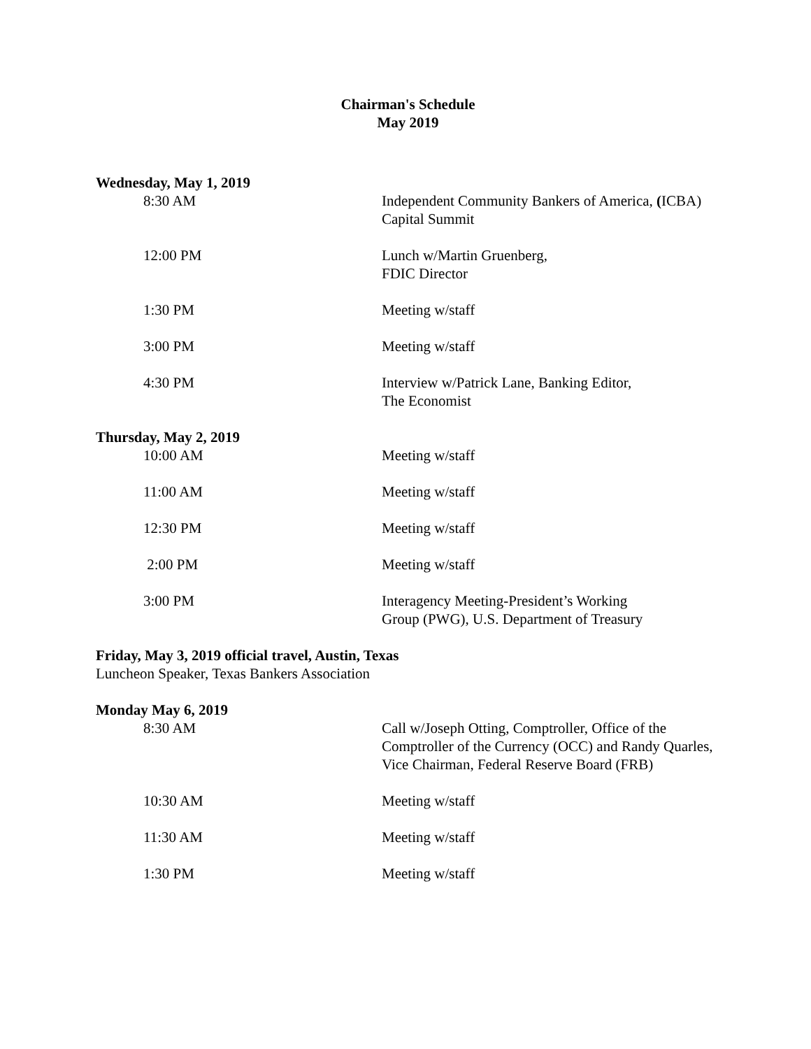Chairman's Schedule
May 2019
Wednesday, May 1, 2019
8:30 AM Independent Community Bankers of America, (ICBA) Capital Summit
12:00 PM Lunch w/Martin Gruenberg,
FDIC Director
1:30 PM Meeting w/staff
3:00 PM Meeting w/staff
4:30 PM Interview w/Patrick Lane, Banking Editor,
The Economist
Thursday, May 2, 2019
10:00 AM Meeting w/staff
11:00 AM Meeting w/staff
12:30 PM Meeting w/staff
2:00 PM Meeting w/staff
3:00 PM Interagency Meeting-President’s Working
Group (PWG), U.S. Department of Treasury
Friday, May 3, 2019 official travel, Austin, Texas
Luncheon Speaker, Texas Bankers Association
Monday May 6, 2019
8:30 AM Call w/Joseph Otting, Comptroller, Office of the Comptroller of the Currency (OCC) and Randy Quarles, Vice Chairman, Federal Reserve Board (FRB)
10:30 AM Meeting w/staff
11:30 AM Meeting w/staff
1:30 PM Meeting w/staff